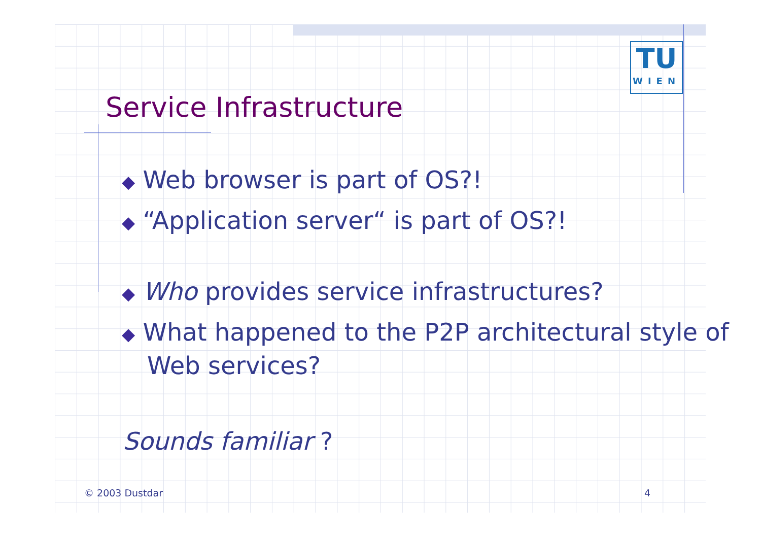TU
WIEN
Service Infrastructure
◆ Web browser is part of OS?!
◆ “Application server“ is part of OS?!
◆ Who provides service infrastructures?
◆ What happened to the P2P architectural style of Web services?
Sounds familiar ?
© 2003 Dustdar 4